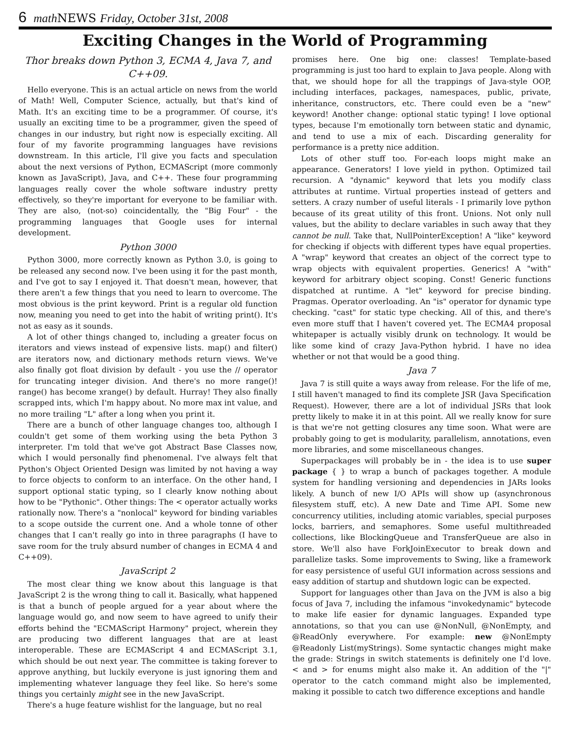6 math NEWS Friday, October 31st, 2008
Exciting Changes in the World of Programming
Thor breaks down Python 3, ECMA 4, Java 7, and C++09.
Hello everyone. This is an actual article on news from the world of Math! Well, Computer Science, actually, but that's kind of Math. It's an exciting time to be a programmer. Of course, it's usually an exciting time to be a programmer, given the speed of changes in our industry, but right now is especially exciting. All four of my favorite programming languages have revisions downstream. In this article, I'll give you facts and speculation about the next versions of Python, ECMAScript (more commonly known as JavaScript), Java, and C++. These four programming languages really cover the whole software industry pretty effectively, so they're important for everyone to be familiar with. They are also, (not-so) coincidentally, the "Big Four" - the programming languages that Google uses for internal development.
Python 3000
Python 3000, more correctly known as Python 3.0, is going to be released any second now. I've been using it for the past month, and I've got to say I enjoyed it. That doesn't mean, however, that there aren't a few things that you need to learn to overcome. The most obvious is the print keyword. Print is a regular old function now, meaning you need to get into the habit of writing print(). It's not as easy as it sounds.
A lot of other things changed to, including a greater focus on iterators and views instead of expensive lists. map() and filter() are iterators now, and dictionary methods return views. We've also finally got float division by default - you use the // operator for truncating integer division. And there's no more range()! range() has become xrange() by default. Hurray! They also finally scrapped ints, which I'm happy about. No more max int value, and no more trailing "L" after a long when you print it.
There are a bunch of other language changes too, although I couldn't get some of them working using the beta Python 3 interpreter. I'm told that we've got Abstract Base Classes now, which I would personally find phenomenal. I've always felt that Python's Object Oriented Design was limited by not having a way to force objects to conform to an interface. On the other hand, I support optional static typing, so I clearly know nothing about how to be "Pythonic". Other things: The < operator actually works rationally now. There's a "nonlocal" keyword for binding variables to a scope outside the current one. And a whole tonne of other changes that I can't really go into in three paragraphs (I have to save room for the truly absurd number of changes in ECMA 4 and C++09).
JavaScript 2
The most clear thing we know about this language is that JavaScript 2 is the wrong thing to call it. Basically, what happened is that a bunch of people argued for a year about where the language would go, and now seem to have agreed to unify their efforts behind the "ECMAScript Harmony" project, wherein they are producing two different languages that are at least interoperable. These are ECMAScript 4 and ECMAScript 3.1, which should be out next year. The committee is taking forever to approve anything, but luckily everyone is just ignoring them and implementing whatever language they feel like. So here's some things you certainly might see in the new JavaScript.
There's a huge feature wishlist for the language, but no real
promises here. One big one: classes! Template-based programming is just too hard to explain to Java people. Along with that, we should hope for all the trappings of Java-style OOP, including interfaces, packages, namespaces, public, private, inheritance, constructors, etc. There could even be a "new" keyword! Another change: optional static typing! I love optional types, because I'm emotionally torn between static and dynamic, and tend to use a mix of each. Discarding generality for performance is a pretty nice addition.
Lots of other stuff too. For-each loops might make an appearance. Generators! I love yield in python. Optimized tail recursion. A "dynamic" keyword that lets you modify class attributes at runtime. Virtual properties instead of getters and setters. A crazy number of useful literals - I primarily love python because of its great utility of this front. Unions. Not only null values, but the ability to declare variables in such away that they cannot be null. Take that, NullPointerException! A "like" keyword for checking if objects with different types have equal properties. A "wrap" keyword that creates an object of the correct type to wrap objects with equivalent properties. Generics! A "with" keyword for arbitrary object scoping. Const! Generic functions dispatched at runtime. A "let" keyword for precise binding. Pragmas. Operator overloading. An "is" operator for dynamic type checking. "cast" for static type checking. All of this, and there's even more stuff that I haven't covered yet. The ECMA4 proposal whitepaper is actually visibly drunk on technology. It would be like some kind of crazy Java-Python hybrid. I have no idea whether or not that would be a good thing.
Java 7
Java 7 is still quite a ways away from release. For the life of me, I still haven't managed to find its complete JSR (Java Specification Request). However, there are a lot of individual JSRs that look pretty likely to make it in at this point. All we really know for sure is that we're not getting closures any time soon. What were are probably going to get is modularity, parallelism, annotations, even more libraries, and some miscellaneous changes.
Superpackages will probably be in - the idea is to use super package { } to wrap a bunch of packages together. A module system for handling versioning and dependencies in JARs looks likely. A bunch of new I/O APIs will show up (asynchronous filesystem stuff, etc). A new Date and Time API. Some new concurrency utilities, including atomic variables, special purposes locks, barriers, and semaphores. Some useful multithreaded collections, like BlockingQueue and TransferQueue are also in store. We'll also have ForkJoinExecutor to break down and parallelize tasks. Some improvements to Swing, like a framework for easy persistence of useful GUI information across sessions and easy addition of startup and shutdown logic can be expected.
Support for languages other than Java on the JVM is also a big focus of Java 7, including the infamous "invokedynamic" bytecode to make life easier for dynamic languages. Expanded type annotations, so that you can use @NonNull, @NonEmpty, and @ReadOnly everywhere. For example: new @NonEmpty @Readonly List(myStrings). Some syntactic changes might make the grade: Strings in switch statements is definitely one I'd love. < and > for enums might also make it. An addition of the "|" operator to the catch command might also be implemented, making it possible to catch two difference exceptions and handle